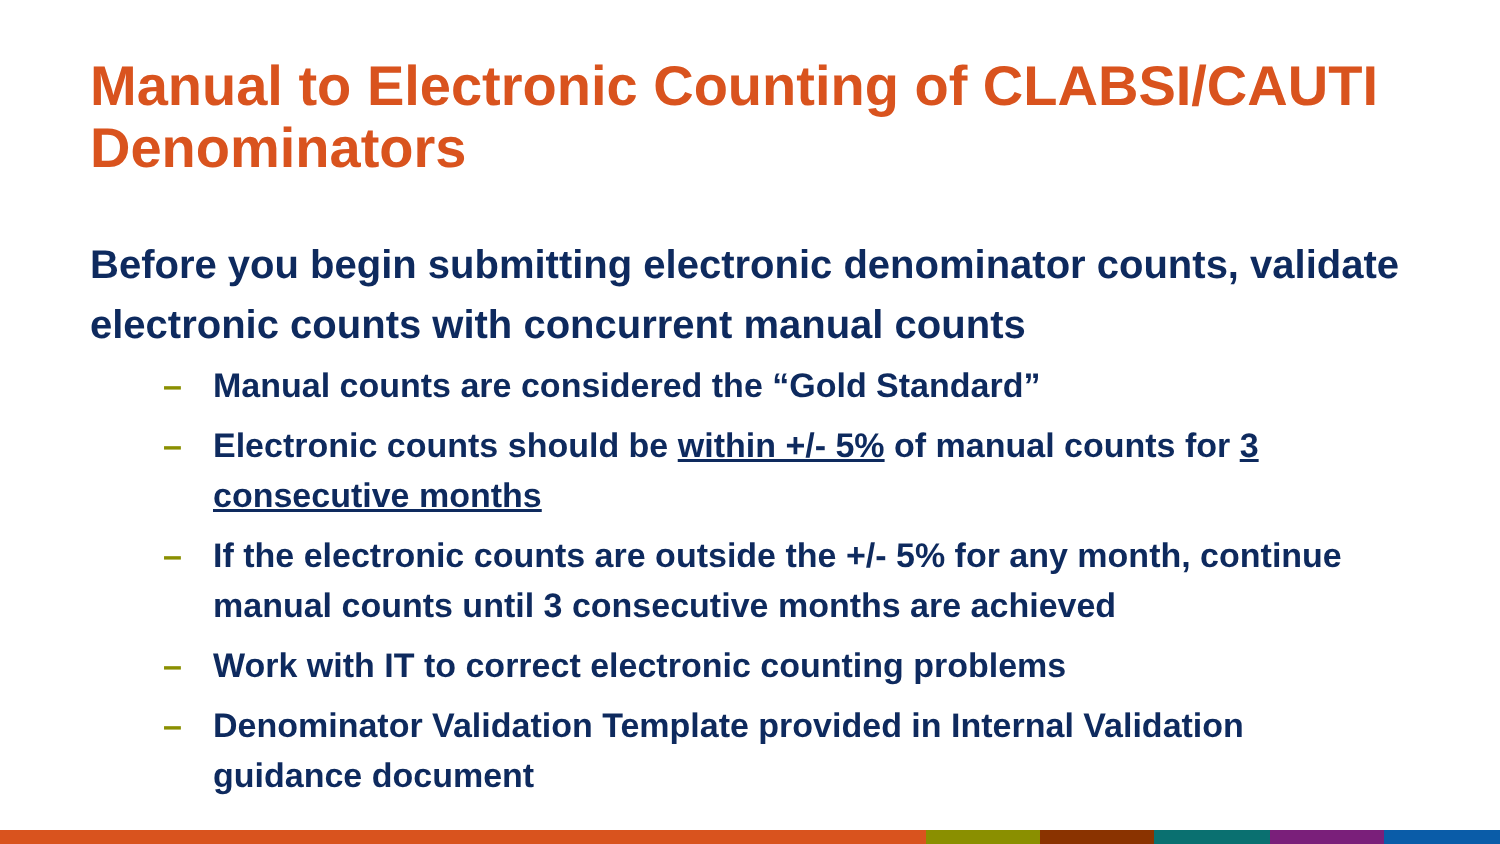Manual to Electronic Counting of CLABSI/CAUTI Denominators
Before you begin submitting electronic denominator counts, validate electronic counts with concurrent manual counts
– Manual counts are considered the “Gold Standard”
– Electronic counts should be within +/- 5% of manual counts for 3 consecutive months
– If the electronic counts are outside the +/- 5% for any month, continue manual counts until 3 consecutive months are achieved
– Work with IT to correct electronic counting problems
– Denominator Validation Template provided in Internal Validation guidance document